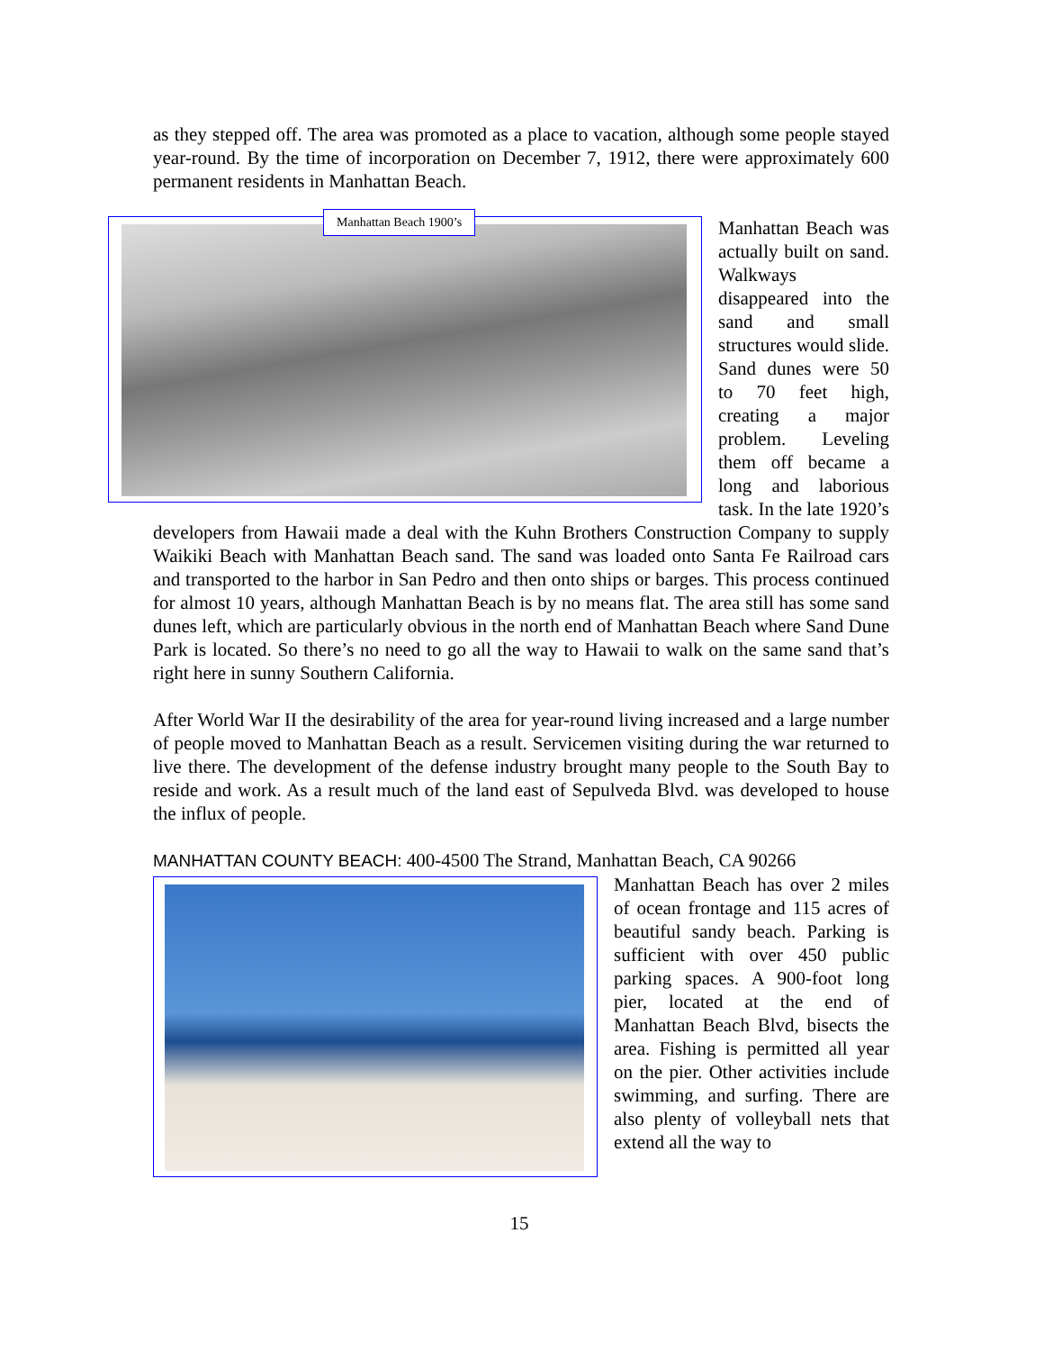as they stepped off. The area was promoted as a place to vacation, although some people stayed year-round. By the time of incorporation on December 7, 1912, there were approximately 600 permanent residents in Manhattan Beach.
Manhattan Beach 1900’s
Manhattan Beach was actually built on sand. Walkways disappeared into the sand and small structures would slide. Sand dunes were 50 to 70 feet high, creating a major problem. Leveling them off became a long and laborious task. In the late 1920’s developers from Hawaii made a deal with the Kuhn Brothers Construction Company to supply Waikiki Beach with Manhattan Beach sand. The sand was loaded onto Santa Fe Railroad cars and transported to the harbor in San Pedro and then onto ships or barges. This process continued for almost 10 years, although Manhattan Beach is by no means flat. The area still has some sand dunes left, which are particularly obvious in the north end of Manhattan Beach where Sand Dune Park is located. So there’s no need to go all the way to Hawaii to walk on the same sand that’s right here in sunny Southern California.
After World War II the desirability of the area for year-round living increased and a large number of people moved to Manhattan Beach as a result. Servicemen visiting during the war returned to live there. The development of the defense industry brought many people to the South Bay to reside and work. As a result much of the land east of Sepulveda Blvd. was developed to house the influx of people.
MANHATTAN COUNTY BEACH: 400-4500 The Strand, Manhattan Beach, CA 90266
Manhattan Beach has over 2 miles of ocean frontage and 115 acres of beautiful sandy beach. Parking is sufficient with over 450 public parking spaces. A 900-foot long pier, located at the end of Manhattan Beach Blvd, bisects the area. Fishing is permitted all year on the pier. Other activities include swimming, and surfing. There are also plenty of volleyball nets that extend all the way to
15